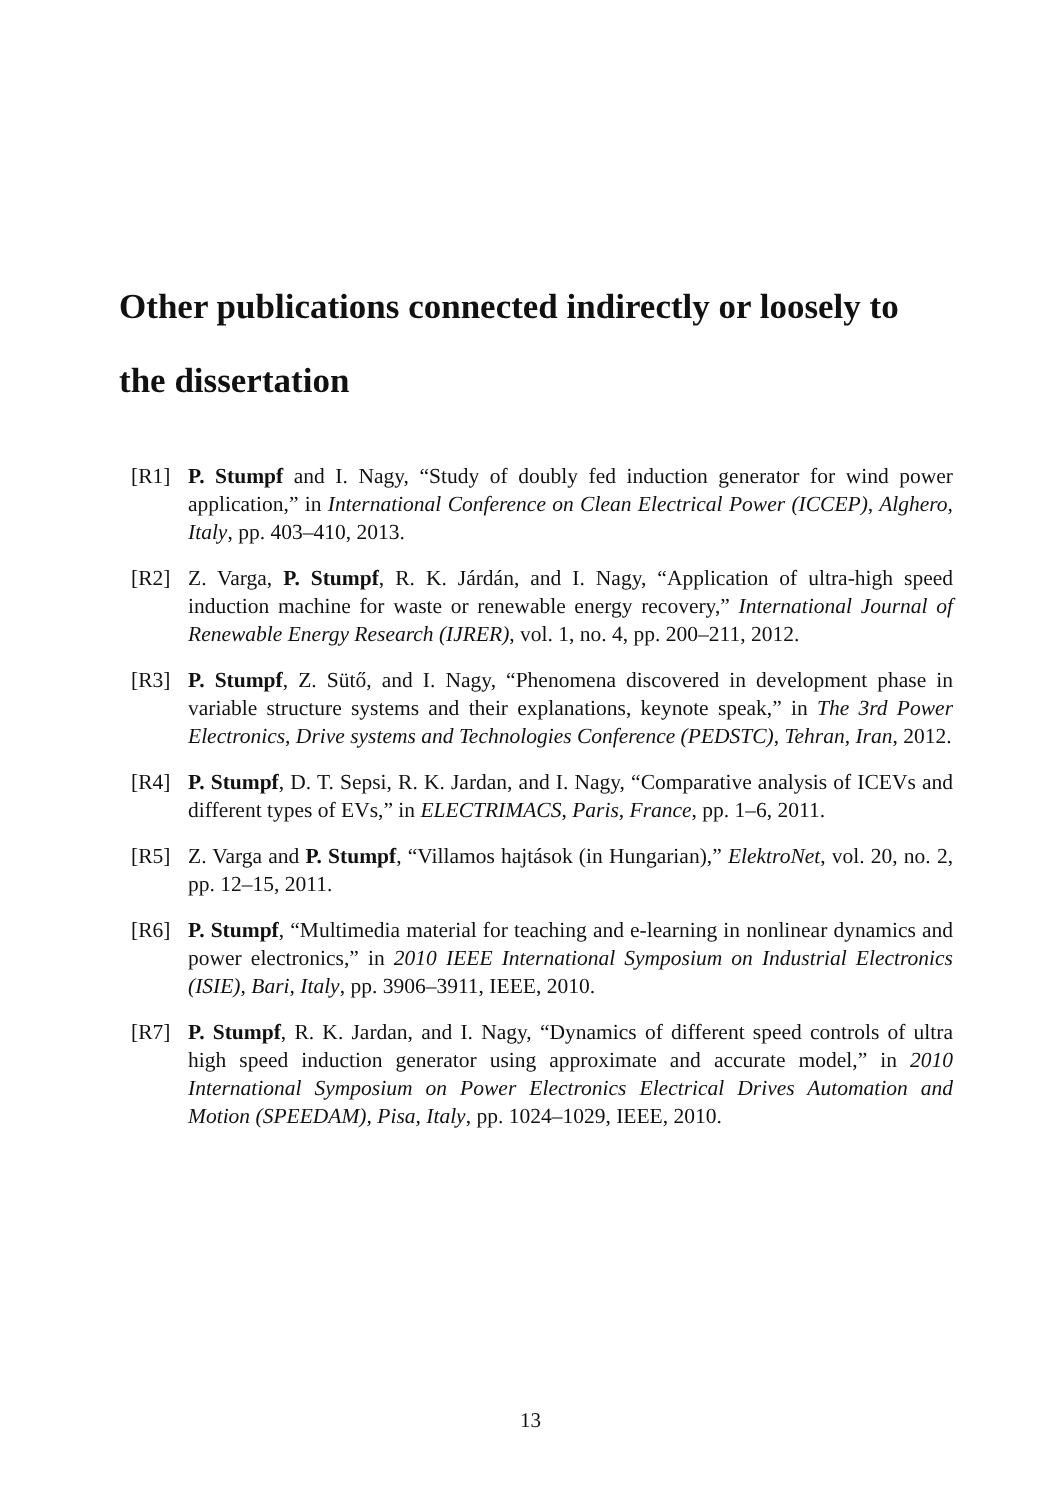Other publications connected indirectly or loosely to the dissertation
[R1] P. Stumpf and I. Nagy, “Study of doubly fed induction generator for wind power application,” in International Conference on Clean Electrical Power (ICCEP), Alghero, Italy, pp. 403–410, 2013.
[R2] Z. Varga, P. Stumpf, R. K. Járdán, and I. Nagy, “Application of ultra-high speed induction machine for waste or renewable energy recovery,” International Journal of Renewable Energy Research (IJRER), vol. 1, no. 4, pp. 200–211, 2012.
[R3] P. Stumpf, Z. Sütő, and I. Nagy, “Phenomena discovered in development phase in variable structure systems and their explanations, keynote speak,” in The 3rd Power Electronics, Drive systems and Technologies Conference (PEDSTC), Tehran, Iran, 2012.
[R4] P. Stumpf, D. T. Sepsi, R. K. Jardan, and I. Nagy, “Comparative analysis of ICEVs and different types of EVs,” in ELECTRIMACS, Paris, France, pp. 1–6, 2011.
[R5] Z. Varga and P. Stumpf, “Villamos hajtások (in Hungarian),” ElektroNet, vol. 20, no. 2, pp. 12–15, 2011.
[R6] P. Stumpf, “Multimedia material for teaching and e-learning in nonlinear dynamics and power electronics,” in 2010 IEEE International Symposium on Industrial Electronics (ISIE), Bari, Italy, pp. 3906–3911, IEEE, 2010.
[R7] P. Stumpf, R. K. Jardan, and I. Nagy, “Dynamics of different speed controls of ultra high speed induction generator using approximate and accurate model,” in 2010 International Symposium on Power Electronics Electrical Drives Automation and Motion (SPEEDAM), Pisa, Italy, pp. 1024–1029, IEEE, 2010.
13